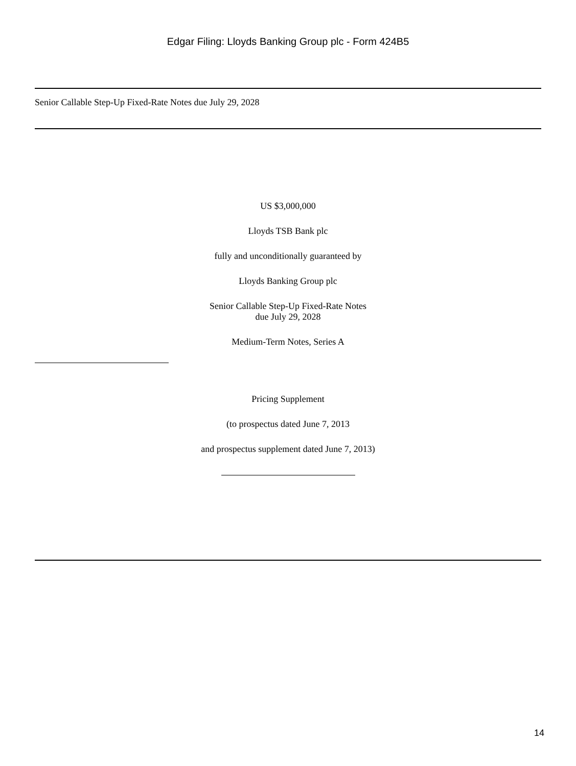Edgar Filing: Lloyds Banking Group plc - Form 424B5
Senior Callable Step-Up Fixed-Rate Notes due July 29, 2028
US $3,000,000
Lloyds TSB Bank plc
fully and unconditionally guaranteed by
Lloyds Banking Group plc
Senior Callable Step-Up Fixed-Rate Notes
due July 29, 2028
Medium-Term Notes, Series A
Pricing Supplement
(to prospectus dated June 7, 2013
and prospectus supplement dated June 7, 2013)
14